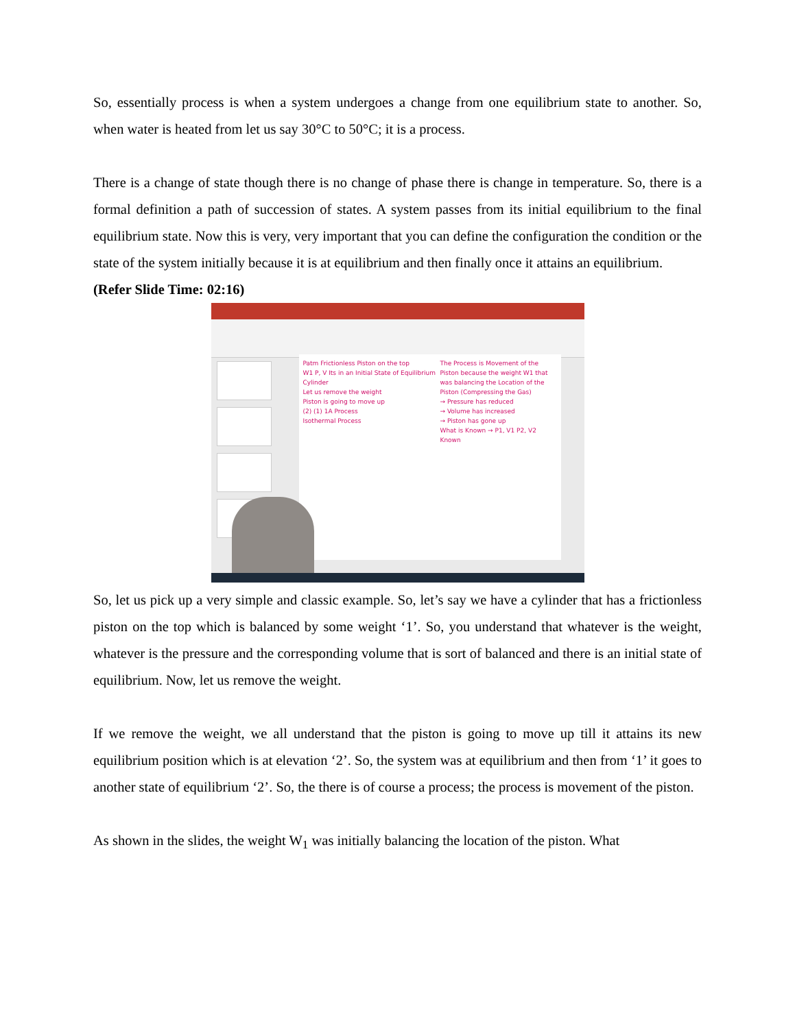So, essentially process is when a system undergoes a change from one equilibrium state to another. So, when water is heated from let us say 30°C to 50°C; it is a process.
There is a change of state though there is no change of phase there is change in temperature. So, there is a formal definition a path of succession of states. A system passes from its initial equilibrium to the final equilibrium state. Now this is very, very important that you can define the configuration the condition or the state of the system initially because it is at equilibrium and then finally once it attains an equilibrium.
(Refer Slide Time: 02:16)
The Process is Movement of the Piston because the weight W1 that was balancing the Location of the Piston (Compressing the Gas)
→ Pressure has reduced
→ Volume has increased
→ Piston has gone up
What is Known → P1, V1 P2, V2 Known
Patm Frictionless Piston on the top
W1 P, V Its in an Initial State of Equilibrium
Cylinder
Let us remove the weight
Piston is going to move up
(2) (1) 1A Process
Isothermal Process
So, let us pick up a very simple and classic example. So, let’s say we have a cylinder that has a frictionless piston on the top which is balanced by some weight ‘1’. So, you understand that whatever is the weight, whatever is the pressure and the corresponding volume that is sort of balanced and there is an initial state of equilibrium. Now, let us remove the weight.
If we remove the weight, we all understand that the piston is going to move up till it attains its new equilibrium position which is at elevation ‘2’. So, the system was at equilibrium and then from ‘1’ it goes to another state of equilibrium ‘2’. So, the there is of course a process; the process is movement of the piston.
As shown in the slides, the weight W<sub>1</sub> was initially balancing the location of the piston. What